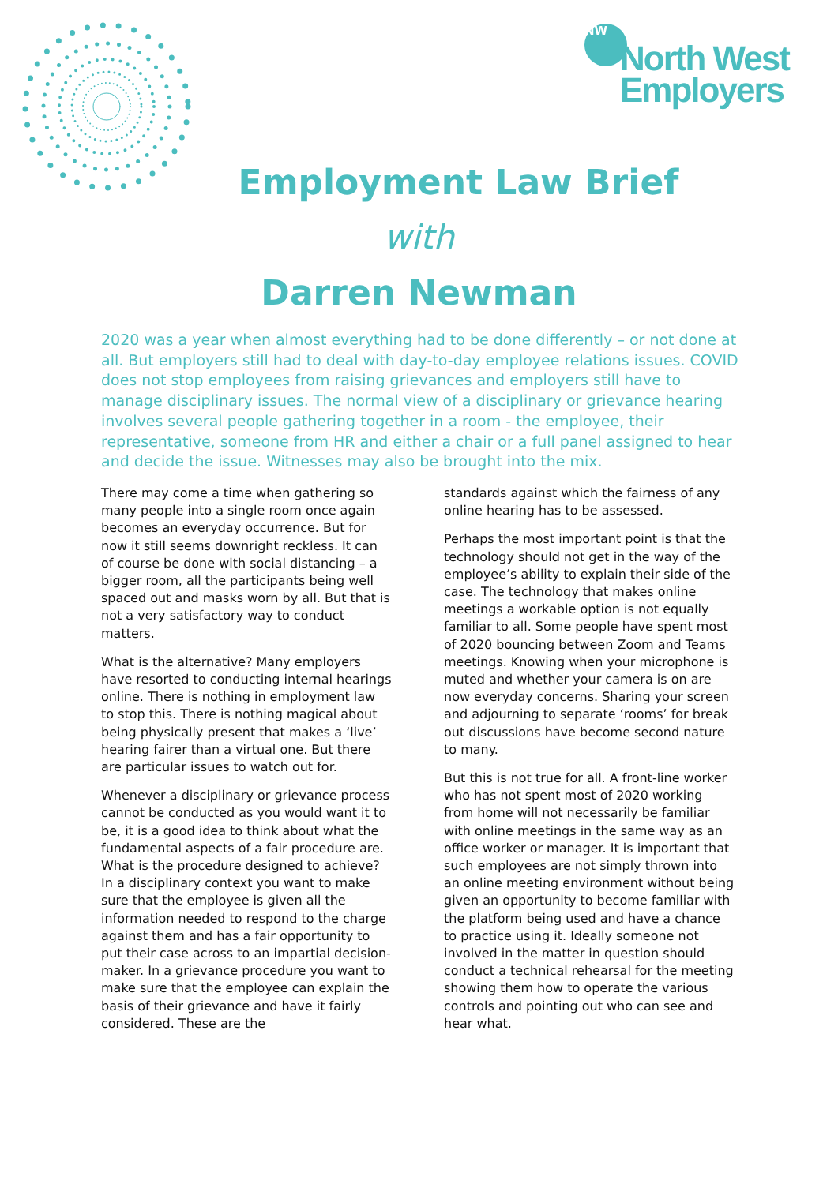NW
North West
Employers
Employment Law Brief
with
Darren Newman
2020 was a year when almost everything had to be done differently – or not done at all. But employers still had to deal with day-to-day employee relations issues. COVID does not stop employees from raising grievances and employers still have to manage disciplinary issues. The normal view of a disciplinary or grievance hearing involves several people gathering together in a room - the employee, their representative, someone from HR and either a chair or a full panel assigned to hear and decide the issue. Witnesses may also be brought into the mix.
There may come a time when gathering so many people into a single room once again becomes an everyday occurrence. But for now it still seems downright reckless. It can of course be done with social distancing – a bigger room, all the participants being well spaced out and masks worn by all. But that is not a very satisfactory way to conduct matters.
What is the alternative? Many employers have resorted to conducting internal hearings online. There is nothing in employment law to stop this. There is nothing magical about being physically present that makes a ‘live’ hearing fairer than a virtual one. But there are particular issues to watch out for.
Whenever a disciplinary or grievance process cannot be conducted as you would want it to be, it is a good idea to think about what the fundamental aspects of a fair procedure are. What is the procedure designed to achieve? In a disciplinary context you want to make sure that the employee is given all the information needed to respond to the charge against them and has a fair opportunity to put their case across to an impartial decision-maker. In a grievance procedure you want to make sure that the employee can explain the basis of their grievance and have it fairly considered. These are the
standards against which the fairness of any online hearing has to be assessed.
Perhaps the most important point is that the technology should not get in the way of the employee’s ability to explain their side of the case. The technology that makes online meetings a workable option is not equally familiar to all. Some people have spent most of 2020 bouncing between Zoom and Teams meetings. Knowing when your microphone is muted and whether your camera is on are now everyday concerns. Sharing your screen and adjourning to separate ‘rooms’ for break out discussions have become second nature to many.
But this is not true for all. A front-line worker who has not spent most of 2020 working from home will not necessarily be familiar with online meetings in the same way as an office worker or manager. It is important that such employees are not simply thrown into an online meeting environment without being given an opportunity to become familiar with the platform being used and have a chance to practice using it. Ideally someone not involved in the matter in question should conduct a technical rehearsal for the meeting showing them how to operate the various controls and pointing out who can see and hear what.